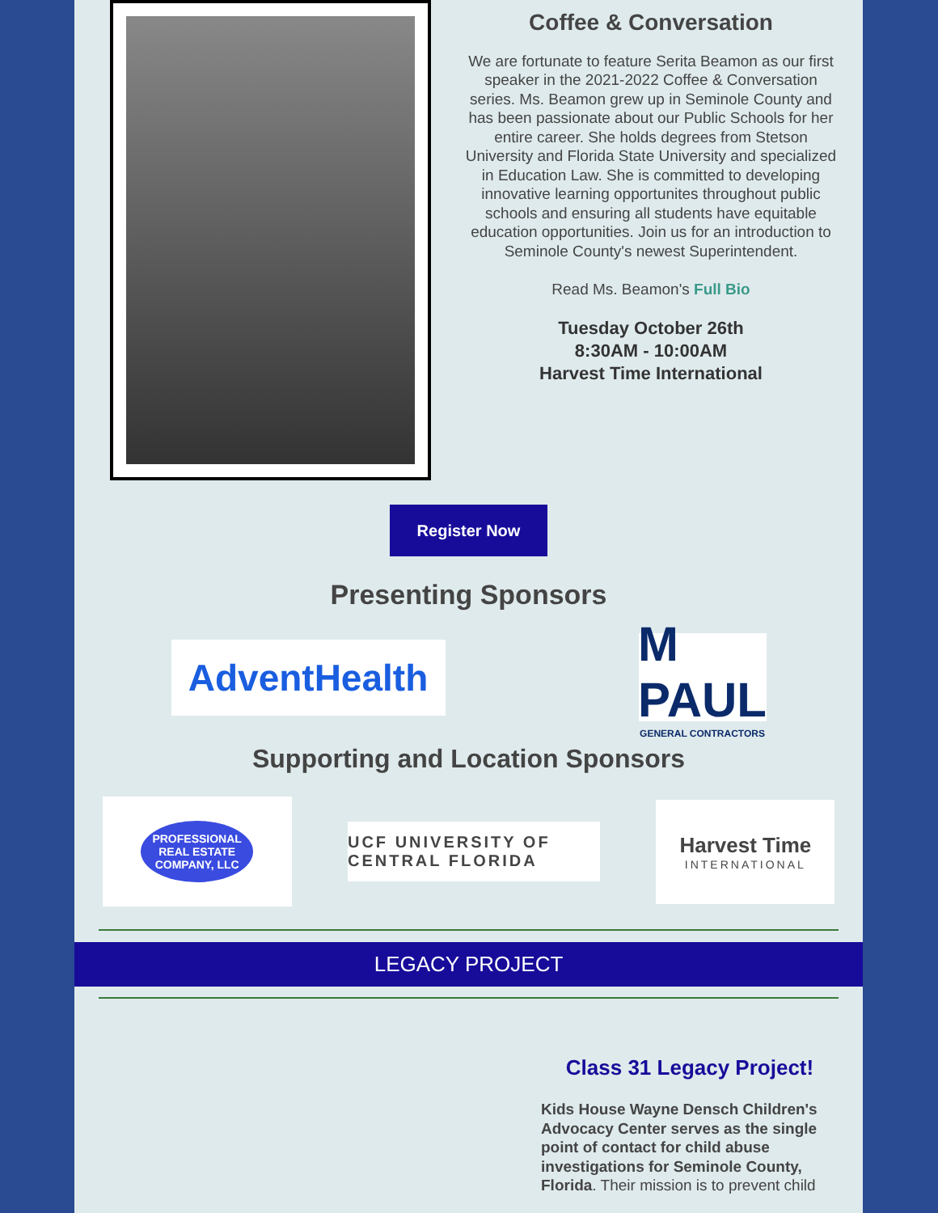Coffee & Conversation
We are fortunate to feature Serita Beamon as our first speaker in the 2021-2022 Coffee & Conversation series. Ms. Beamon grew up in Seminole County and has been passionate about our Public Schools for her entire career. She holds degrees from Stetson University and Florida State University and specialized in Education Law. She is committed to developing innovative learning opportunites throughout public schools and ensuring all students have equitable education opportunities. Join us for an introduction to Seminole County's newest Superintendent.
Read Ms. Beamon's Full Bio
Tuesday October 26th
8:30AM - 10:00AM
Harvest Time International
Register Now
Presenting Sponsors
AdventHealth
M PAUL
GENERAL CONTRACTORS
Supporting and Location Sponsors
PROFESSIONAL
REAL ESTATE
COMPANY, LLC
UCF UNIVERSITY OF CENTRAL FLORIDA
Harvest Time
INTERNATIONAL
LEGACY PROJECT
Class 31 Legacy Project!
Kids House Wayne Densch Children's Advocacy Center serves as the single point of contact for child abuse investigations for Seminole County, Florida. Their mission is to prevent child